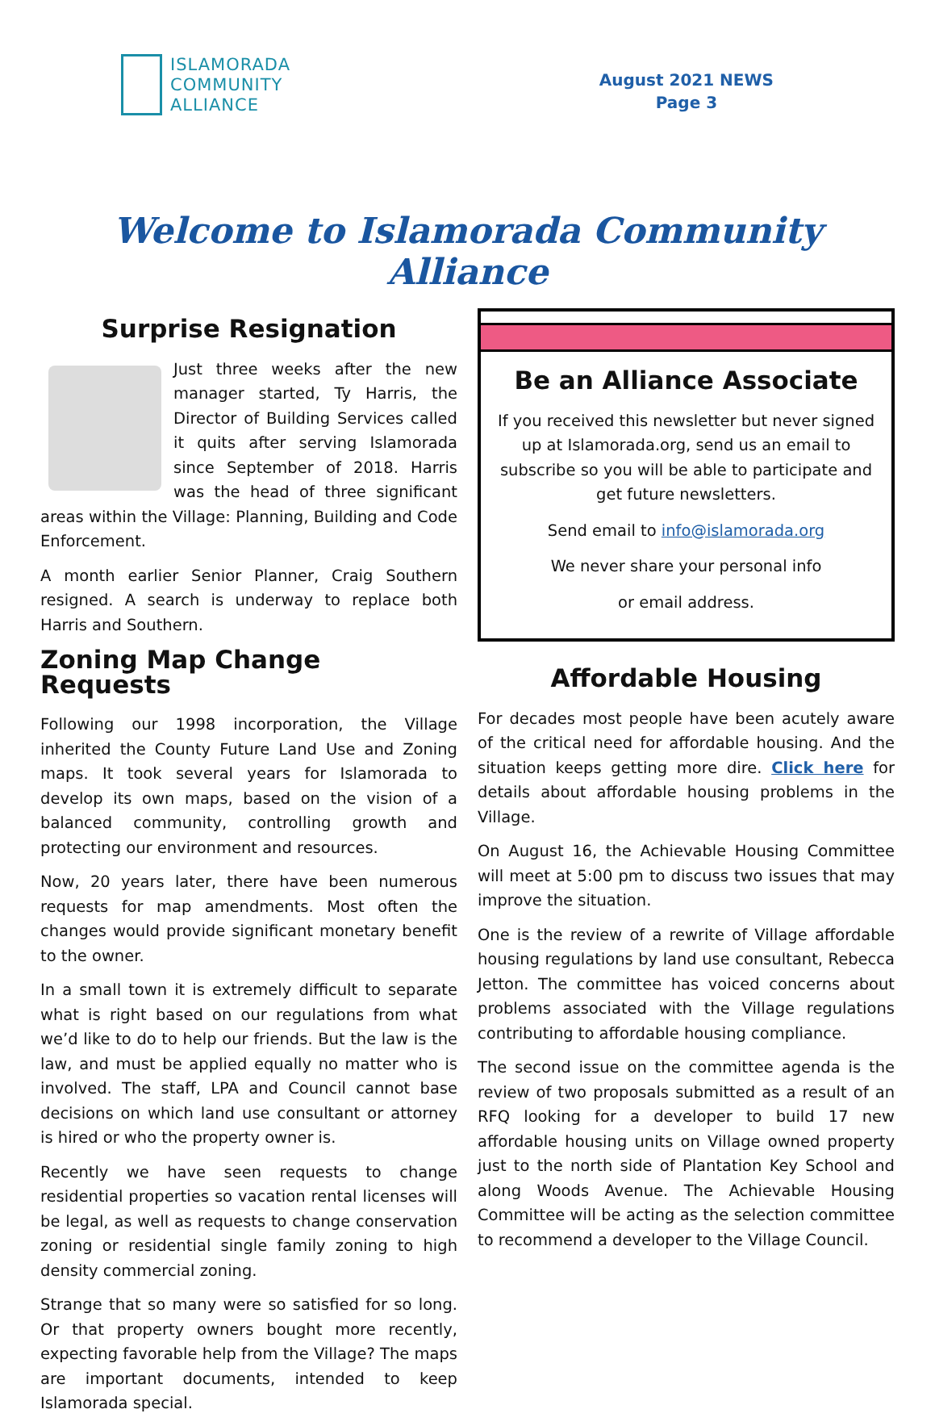ISLAMORADA
COMMUNITY
ALLIANCE
August 2021 NEWS
Page 3
Welcome to Islamorada Community Alliance
Surprise Resignation
Just three weeks after the new manager started, Ty Harris, the Director of Building Services called it quits after serving Islamorada since September of 2018. Harris was the head of three significant areas within the Village: Planning, Building and Code Enforcement.
A month earlier Senior Planner, Craig Southern resigned. A search is underway to replace both Harris and Southern.
Zoning Map Change Requests
Following our 1998 incorporation, the Village inherited the County Future Land Use and Zoning maps. It took several years for Islamorada to develop its own maps, based on the vision of a balanced community, controlling growth and protecting our environment and resources.
Now, 20 years later, there have been numerous requests for map amendments. Most often the changes would provide significant monetary benefit to the owner.
In a small town it is extremely difficult to separate what is right based on our regulations from what we’d like to do to help our friends. But the law is the law, and must be applied equally no matter who is involved. The staff, LPA and Council cannot base decisions on which land use consultant or attorney is hired or who the property owner is.
Recently we have seen requests to change residential properties so vacation rental licenses will be legal, as well as requests to change conservation zoning or residential single family zoning to high density commercial zoning.
Strange that so many were so satisfied for so long. Or that property owners bought more recently, expecting favorable help from the Village? The maps are important documents, intended to keep Islamorada special.
Be an Alliance Associate
If you received this newsletter but never signed up at Islamorada.org, send us an email to subscribe so you will be able to participate and get future newsletters.
Send email to info@islamorada.org
We never share your personal info
or email address.
Affordable Housing
For decades most people have been acutely aware of the critical need for affordable housing. And the situation keeps getting more dire. Click here for details about affordable housing problems in the Village.
On August 16, the Achievable Housing Committee will meet at 5:00 pm to discuss two issues that may improve the situation.
One is the review of a rewrite of Village affordable housing regulations by land use consultant, Rebecca Jetton. The committee has voiced concerns about problems associated with the Village regulations contributing to affordable housing compliance.
The second issue on the committee agenda is the review of two proposals submitted as a result of an RFQ looking for a developer to build 17 new affordable housing units on Village owned property just to the north side of Plantation Key School and along Woods Avenue. The Achievable Housing Committee will be acting as the selection committee to recommend a developer to the Village Council.